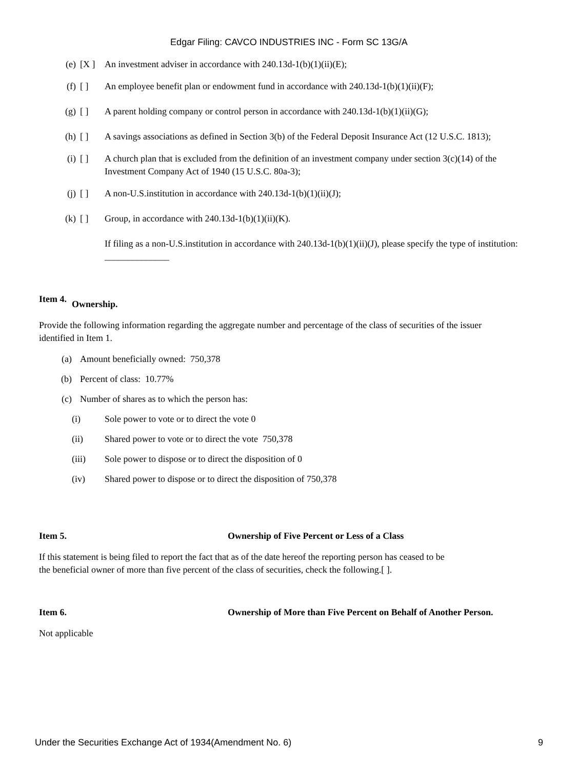Edgar Filing: CAVCO INDUSTRIES INC - Form SC 13G/A
(e) [X ] An investment adviser in accordance with 240.13d-1(b)(1)(ii)(E);
(f) [ ] An employee benefit plan or endowment fund in accordance with 240.13d-1(b)(1)(ii)(F);
(g) [ ] A parent holding company or control person in accordance with 240.13d-1(b)(1)(ii)(G);
(h) [ ] A savings associations as defined in Section 3(b) of the Federal Deposit Insurance Act (12 U.S.C. 1813);
(i) [ ] A church plan that is excluded from the definition of an investment company under section 3(c)(14) of the Investment Company Act of 1940 (15 U.S.C. 80a-3);
(j) [ ] A non-U.S.institution in accordance with 240.13d-1(b)(1)(ii)(J);
(k) [ ] Group, in accordance with 240.13d-1(b)(1)(ii)(K).
If filing as a non-U.S.institution in accordance with 240.13d-1(b)(1)(ii)(J), please specify the type of institution: ______________
Item 4.
Ownership.
Provide the following information regarding the aggregate number and percentage of the class of securities of the issuer identified in Item 1.
(a) Amount beneficially owned: 750,378
(b) Percent of class: 10.77%
(c) Number of shares as to which the person has:
(i) Sole power to vote or to direct the vote 0
(ii) Shared power to vote or to direct the vote 750,378
(iii) Sole power to dispose or to direct the disposition of 0
(iv) Shared power to dispose or to direct the disposition of 750,378
Item 5. Ownership of Five Percent or Less of a Class
If this statement is being filed to report the fact that as of the date hereof the reporting person has ceased to be the beneficial owner of more than five percent of the class of securities, check the following.[ ].
Item 6.
Ownership of More than Five Percent on Behalf of Another Person.
Not applicable
Under the Securities Exchange Act of 1934(Amendment No. 6) 9